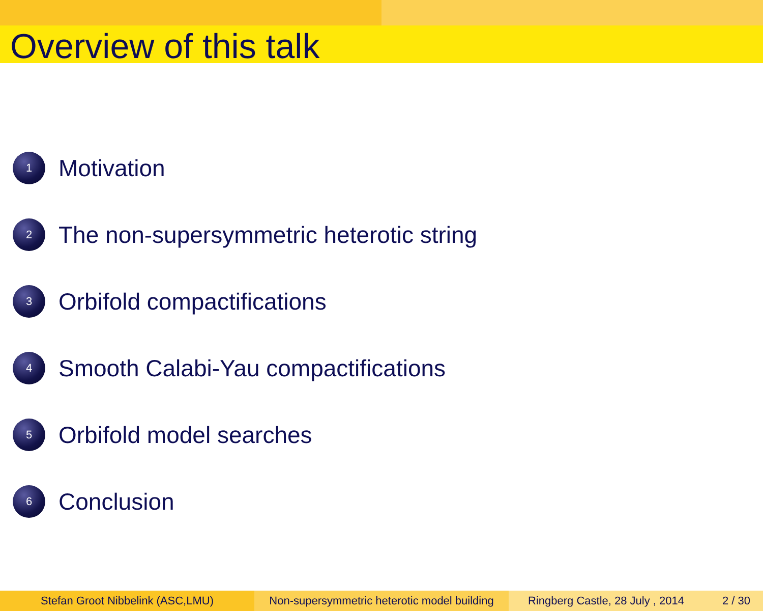Overview of this talk
1 Motivation
2 The non-supersymmetric heterotic string
3 Orbifold compactifications
4 Smooth Calabi-Yau compactifications
5 Orbifold model searches
6 Conclusion
Stefan Groot Nibbelink (ASC,LMU) Non-supersymmetric heterotic model building
Ringberg Castle, 28 July , 2014 2 / 30